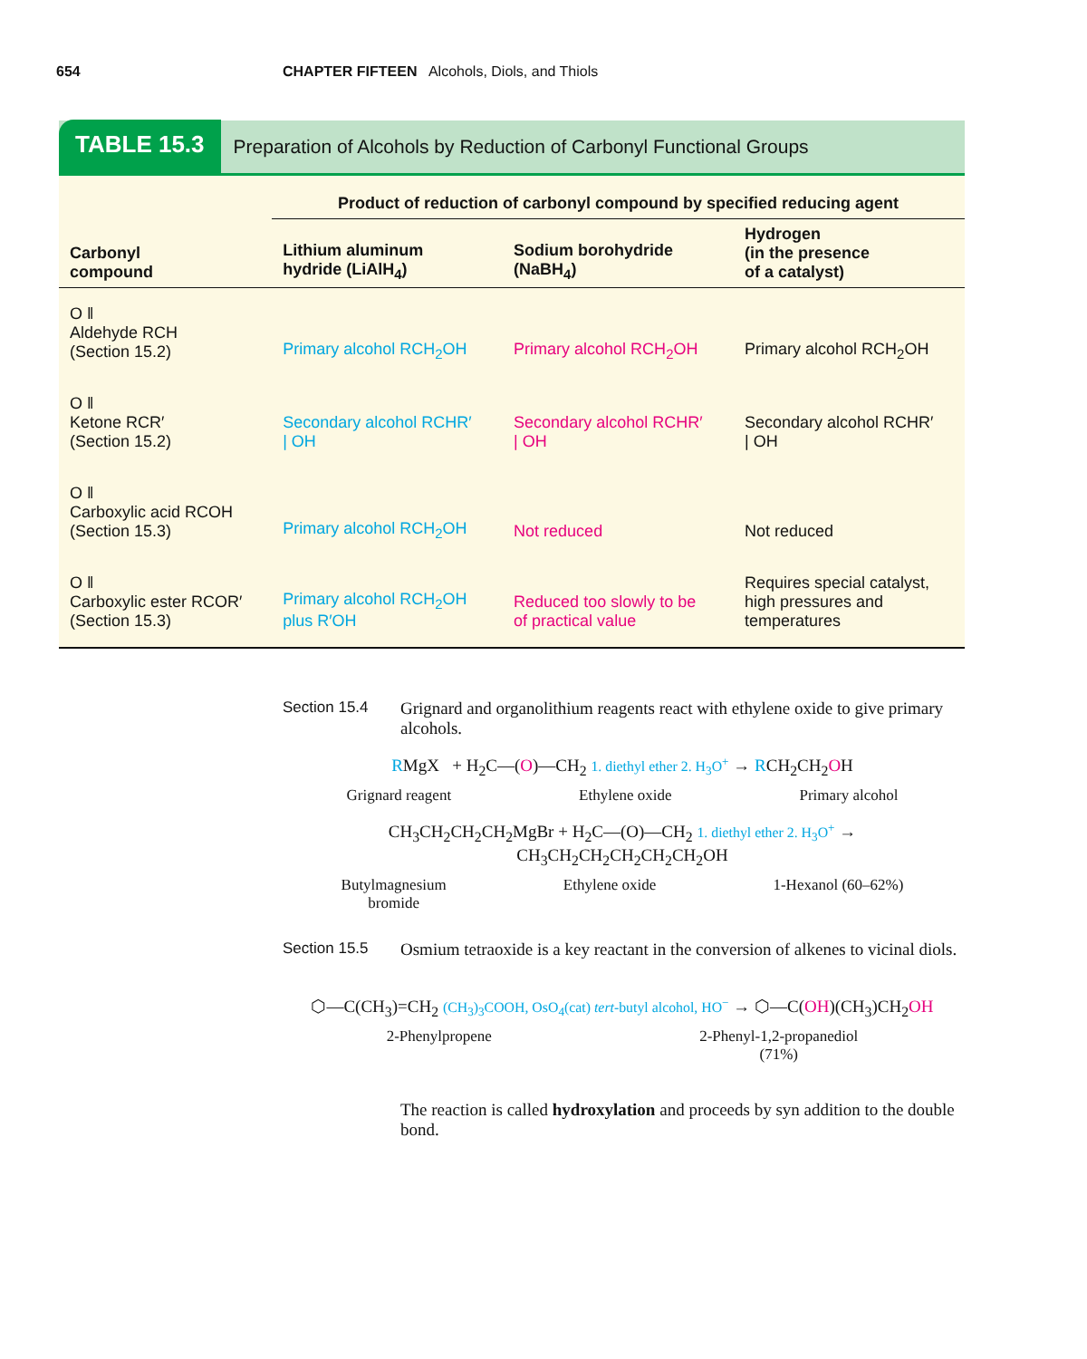654 CHAPTER FIFTEEN Alcohols, Diols, and Thiols
TABLE 15.3
Preparation of Alcohols by Reduction of Carbonyl Functional Groups
| | Product of reduction of carbonyl compound by specified reducing agent | | |
| --- | --- | --- | --- |
| Carbonyl compound | Lithium aluminum hydride (LiAlH<sub>4</sub>) | Sodium borohydride (NaBH<sub>4</sub>) | Hydrogen (in the presence of a catalyst) |
| O ‖ Aldehyde RCH (Section 15.2) | Primary alcohol RCH<sub>2</sub>OH | Primary alcohol RCH<sub>2</sub>OH | Primary alcohol RCH<sub>2</sub>OH |
| O ‖ Ketone RCR′ (Section 15.2) | Secondary alcohol RCHR′ / OH | Secondary alcohol RCHR′ / OH | Secondary alcohol RCHR′ / OH |
| O ‖ Carboxylic acid RCOH (Section 15.3) | Primary alcohol RCH<sub>2</sub>OH | Not reduced | Not reduced |
| O ‖ Carboxylic ester RCOR′ (Section 15.3) | Primary alcohol RCH<sub>2</sub>OH plus R′OH | Reduced too slowly to be of practical value | Requires special catalyst, high pressures and temperatures |
Section 15.4 Grignard and organolithium reagents react with ethylene oxide to give primary alcohols.
RMgX + H<sub>2</sub>C—(O)—CH<sub>2</sub> 1. diethyl ether 2. H<sub>3</sub>O<sup>+</sup> → RCH<sub>2</sub>CH<sub>2</sub>OH
Grignard reagent Ethylene oxide Primary alcohol
CH<sub>3</sub>CH<sub>2</sub>CH<sub>2</sub>CH<sub>2</sub>MgBr + H<sub>2</sub>C—(O)—CH<sub>2</sub> 1. diethyl ether 2. H<sub>3</sub>O<sup>+</sup> → CH<sub>3</sub>CH<sub>2</sub>CH<sub>2</sub>CH<sub>2</sub>CH<sub>2</sub>CH<sub>2</sub>OH
Butylmagnesium
bromide Ethylene oxide 1-Hexanol (60–62%)
Section 15.5 Osmium tetraoxide is a key reactant in the conversion of alkenes to vicinal diols.
⬡—C(CH<sub>3</sub>)=CH<sub>2</sub> (CH<sub>3</sub>)<sub>3</sub>COOH, OsO<sub>4</sub>(cat) tert-butyl alcohol, HO<sup>−</sup> → ⬡—C(OH)(CH<sub>3</sub>)CH<sub>2</sub>OH
2-Phenylpropene 2-Phenyl-1,2-propanediol
(71%)
The reaction is called hydroxylation and proceeds by syn addition to the double bond.